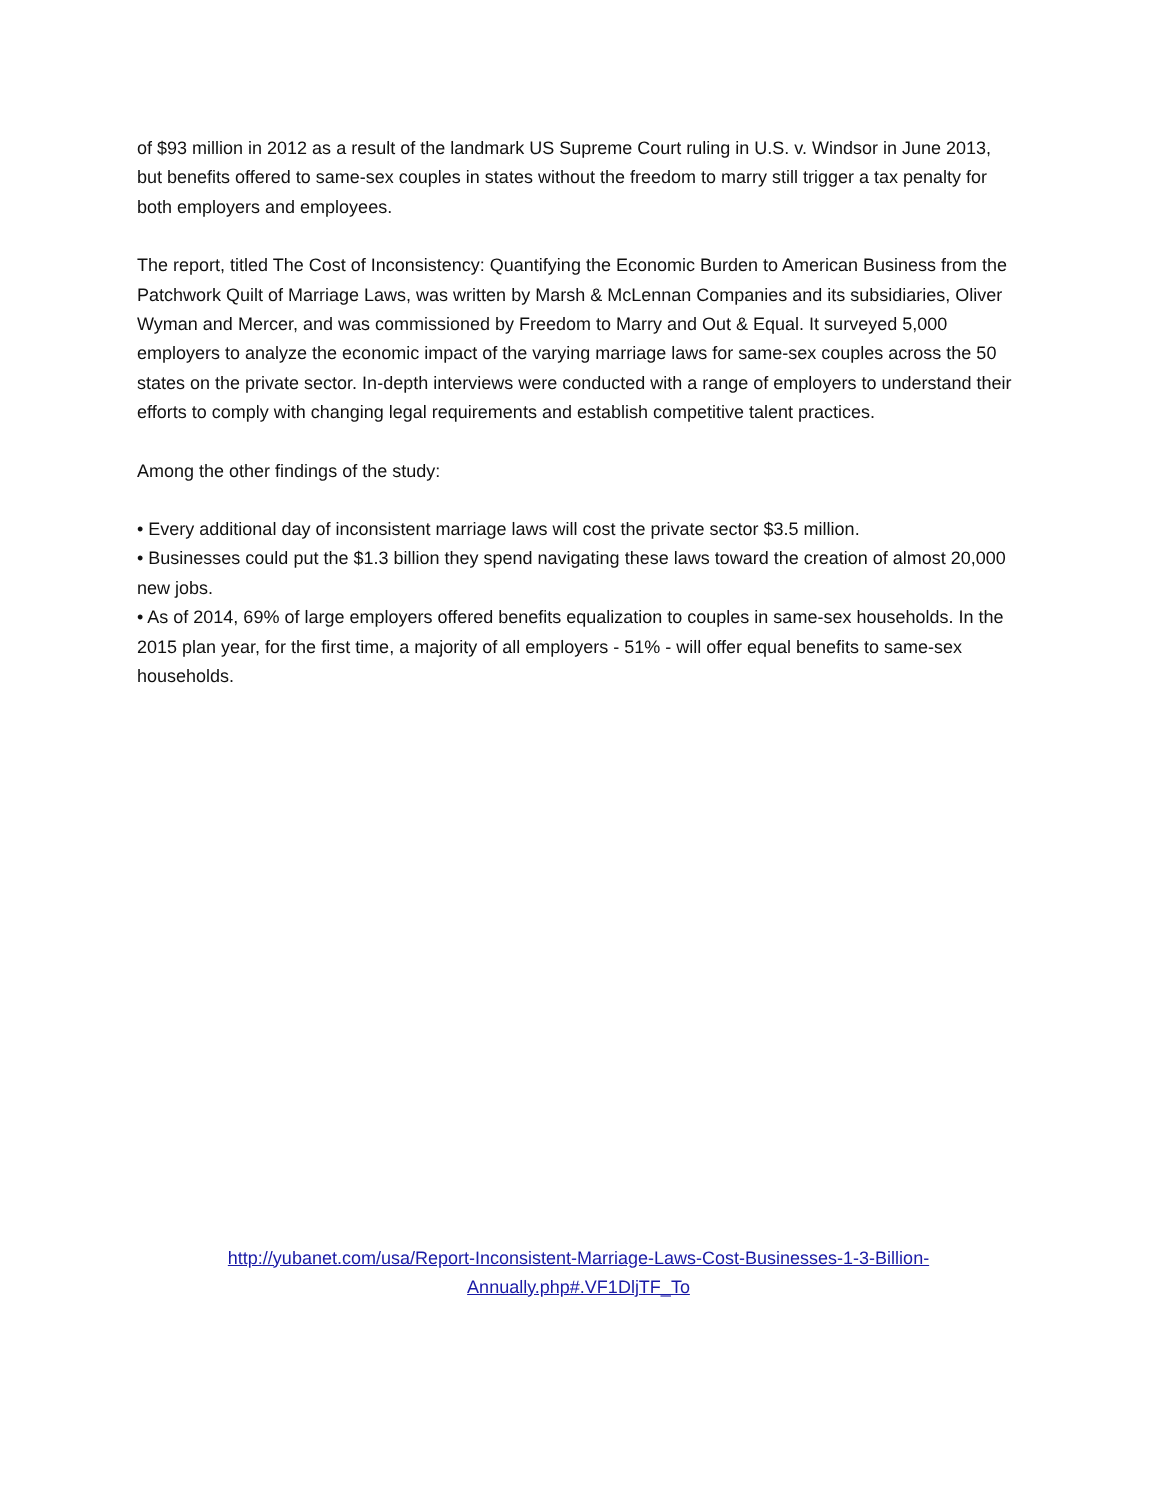of $93 million in 2012 as a result of the landmark US Supreme Court ruling in U.S. v. Windsor in June 2013, but benefits offered to same-sex couples in states without the freedom to marry still trigger a tax penalty for both employers and employees.
The report, titled The Cost of Inconsistency: Quantifying the Economic Burden to American Business from the Patchwork Quilt of Marriage Laws, was written by Marsh & McLennan Companies and its subsidiaries, Oliver Wyman and Mercer, and was commissioned by Freedom to Marry and Out & Equal. It surveyed 5,000 employers to analyze the economic impact of the varying marriage laws for same-sex couples across the 50 states on the private sector. In-depth interviews were conducted with a range of employers to understand their efforts to comply with changing legal requirements and establish competitive talent practices.
Among the other findings of the study:
• Every additional day of inconsistent marriage laws will cost the private sector $3.5 million.
• Businesses could put the $1.3 billion they spend navigating these laws toward the creation of almost 20,000 new jobs.
• As of 2014, 69% of large employers offered benefits equalization to couples in same-sex households. In the 2015 plan year, for the first time, a majority of all employers - 51% - will offer equal benefits to same-sex households.
http://yubanet.com/usa/Report-Inconsistent-Marriage-Laws-Cost-Businesses-1-3-Billion-
Annually.php#.VF1DljTF_To